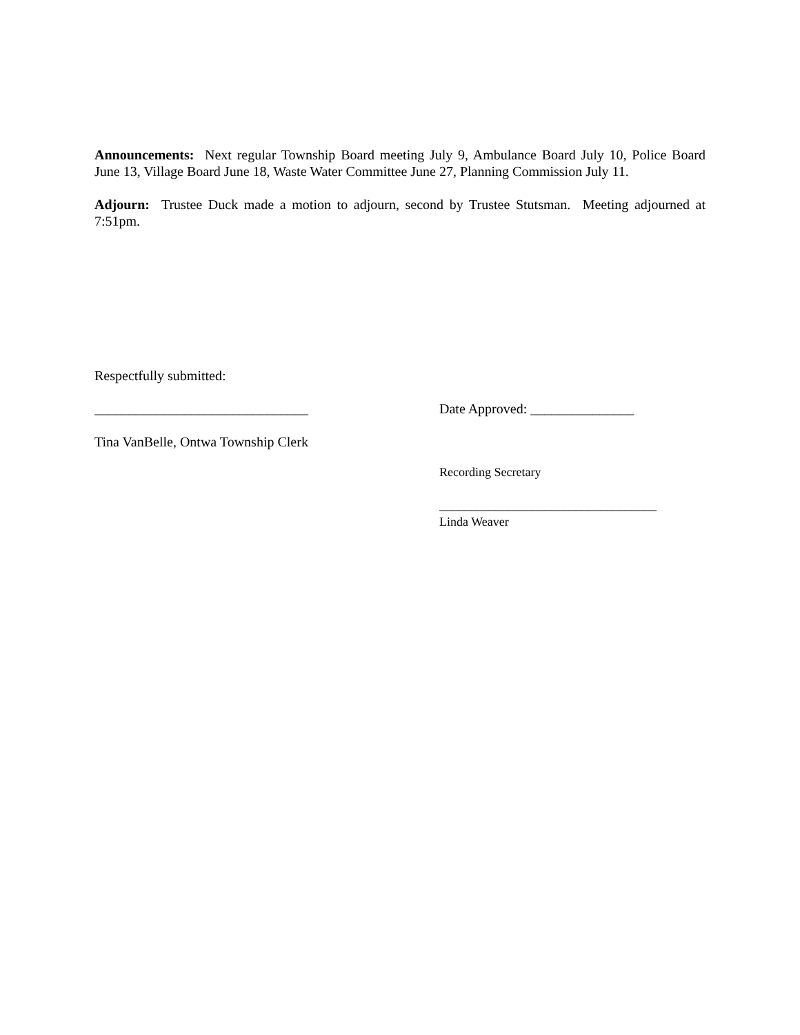Announcements: Next regular Township Board meeting July 9, Ambulance Board July 10, Police Board June 13, Village Board June 18, Waste Water Committee June 27, Planning Commission July 11.
Adjourn: Trustee Duck made a motion to adjourn, second by Trustee Stutsman. Meeting adjourned at 7:51pm.
Respectfully submitted:
_______________________________ Date Approved: _______________
Tina VanBelle, Ontwa Township Clerk
Recording Secretary
___________________________________
Linda Weaver